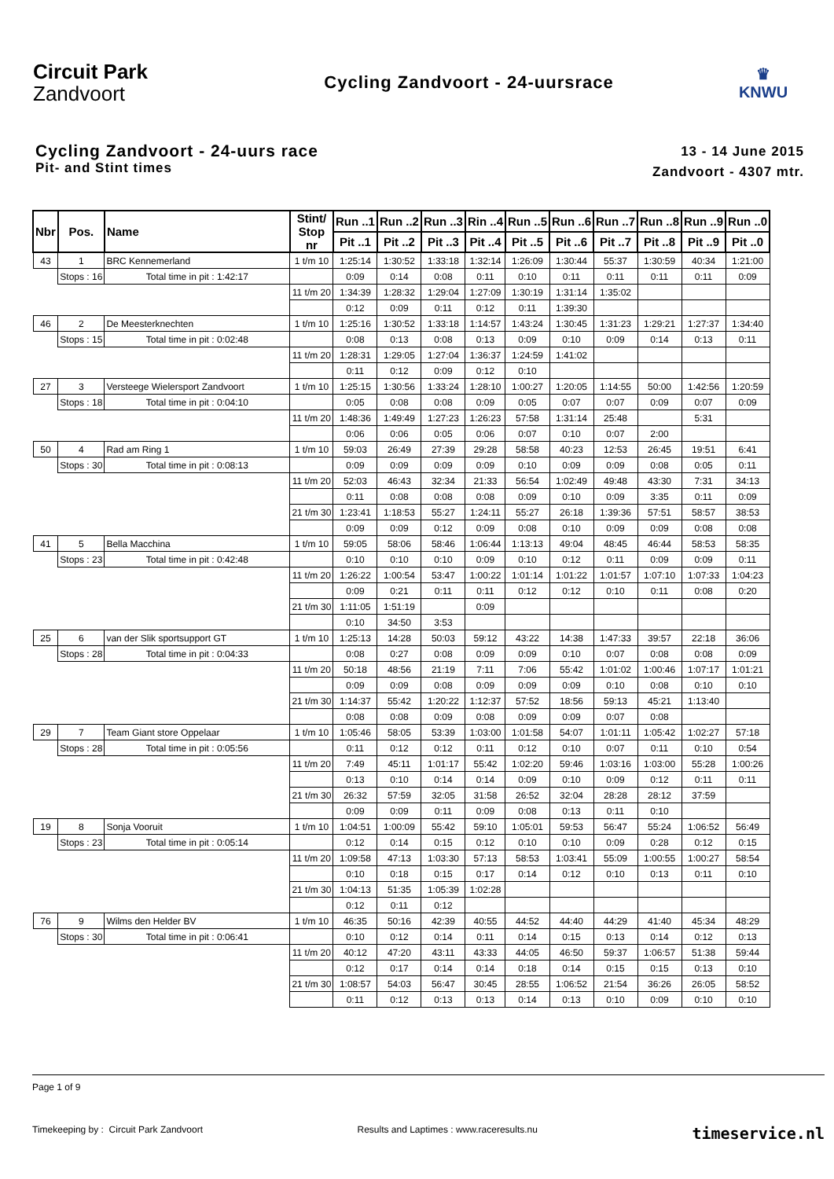Circuit Park
Zandvoort
Cycling Zandvoort - 24-uursrace
♛
KNWU
Cycling Zandvoort - 24-uurs race
Pit- and Stint times
13 - 14 June 2015
Zandvoort - 4307 mtr.
| Nbr | Pos. | Name | | Stint/ Stop nr | Run ..1 | Run ..2 | Run ..3 | Rin ..4 | Run ..5 | Run ..6 | Run ..7 | Run ..8 | Run ..9 | Run ..0 |
| --- | --- | --- | --- | --- | --- | --- | --- | --- | --- | --- | --- | --- | --- | --- |
| | | | | | Pit ..1 | Pit ..2 | Pit ..3 | Pit ..4 | Pit ..5 | Pit ..6 | Pit ..7 | Pit ..8 | Pit ..9 | Pit ..0 |
| 43 | 1 | BRC Kennemerland | | 1 t/m 10 | 1:25:14 | 1:30:52 | 1:33:18 | 1:32:14 | 1:26:09 | 1:30:44 | 55:37 | 1:30:59 | 40:34 | 1:21:00 |
| | Stops : 16 | | Total time in pit : 1:42:17 | | 0:09 | 0:14 | 0:08 | 0:11 | 0:10 | 0:11 | 0:11 | 0:11 | 0:11 | 0:09 |
| | | | | 11 t/m 20 | 1:34:39 | 1:28:32 | 1:29:04 | 1:27:09 | 1:30:19 | 1:31:14 | 1:35:02 | | | |
| | | | | | 0:12 | 0:09 | 0:11 | 0:12 | 0:11 | 1:39:30 | | | | |
| 46 | 2 | De Meesterknechten | | 1 t/m 10 | 1:25:16 | 1:30:52 | 1:33:18 | 1:14:57 | 1:43:24 | 1:30:45 | 1:31:23 | 1:29:21 | 1:27:37 | 1:34:40 |
| | Stops : 15 | | Total time in pit : 0:02:48 | | 0:08 | 0:13 | 0:08 | 0:13 | 0:09 | 0:10 | 0:09 | 0:14 | 0:13 | 0:11 |
| | | | | 11 t/m 20 | 1:28:31 | 1:29:05 | 1:27:04 | 1:36:37 | 1:24:59 | 1:41:02 | | | | |
| | | | | | 0:11 | 0:12 | 0:09 | 0:12 | 0:10 | | | | | |
| 27 | 3 | Versteege Wielersport Zandvoort | | 1 t/m 10 | 1:25:15 | 1:30:56 | 1:33:24 | 1:28:10 | 1:00:27 | 1:20:05 | 1:14:55 | 50:00 | 1:42:56 | 1:20:59 |
| | Stops : 18 | | Total time in pit : 0:04:10 | | 0:05 | 0:08 | 0:08 | 0:09 | 0:05 | 0:07 | 0:07 | 0:09 | 0:07 | 0:09 |
| | | | | 11 t/m 20 | 1:48:36 | 1:49:49 | 1:27:23 | 1:26:23 | 57:58 | 1:31:14 | 25:48 | | 5:31 | |
| | | | | | 0:06 | 0:06 | 0:05 | 0:06 | 0:07 | 0:10 | 0:07 | 2:00 | | |
| 50 | 4 | Rad am Ring 1 | | 1 t/m 10 | 59:03 | 26:49 | 27:39 | 29:28 | 58:58 | 40:23 | 12:53 | 26:45 | 19:51 | 6:41 |
| | Stops : 30 | | Total time in pit : 0:08:13 | | 0:09 | 0:09 | 0:09 | 0:09 | 0:10 | 0:09 | 0:09 | 0:08 | 0:05 | 0:11 |
| | | | | 11 t/m 20 | 52:03 | 46:43 | 32:34 | 21:33 | 56:54 | 1:02:49 | 49:48 | 43:30 | 7:31 | 34:13 |
| | | | | | 0:11 | 0:08 | 0:08 | 0:08 | 0:09 | 0:10 | 0:09 | 3:35 | 0:11 | 0:09 |
| | | | | 21 t/m 30 | 1:23:41 | 1:18:53 | 55:27 | 1:24:11 | 55:27 | 26:18 | 1:39:36 | 57:51 | 58:57 | 38:53 |
| | | | | | 0:09 | 0:09 | 0:12 | 0:09 | 0:08 | 0:10 | 0:09 | 0:09 | 0:08 | 0:08 |
| 41 | 5 | Bella Macchina | | 1 t/m 10 | 59:05 | 58:06 | 58:46 | 1:06:44 | 1:13:13 | 49:04 | 48:45 | 46:44 | 58:53 | 58:35 |
| | Stops : 23 | | Total time in pit : 0:42:48 | | 0:10 | 0:10 | 0:10 | 0:09 | 0:10 | 0:12 | 0:11 | 0:09 | 0:09 | 0:11 |
| | | | | 11 t/m 20 | 1:26:22 | 1:00:54 | 53:47 | 1:00:22 | 1:01:14 | 1:01:22 | 1:01:57 | 1:07:10 | 1:07:33 | 1:04:23 |
| | | | | | 0:09 | 0:21 | 0:11 | 0:11 | 0:12 | 0:12 | 0:10 | 0:11 | 0:08 | 0:20 |
| | | | | 21 t/m 30 | 1:11:05 | 1:51:19 | | 0:09 | | | | | | |
| | | | | | 0:10 | 34:50 | 3:53 | | | | | | | |
| 25 | 6 | van der Slik sportsupport GT | | 1 t/m 10 | 1:25:13 | 14:28 | 50:03 | 59:12 | 43:22 | 14:38 | 1:47:33 | 39:57 | 22:18 | 36:06 |
| | Stops : 28 | | Total time in pit : 0:04:33 | | 0:08 | 0:27 | 0:08 | 0:09 | 0:09 | 0:10 | 0:07 | 0:08 | 0:08 | 0:09 |
| | | | | 11 t/m 20 | 50:18 | 48:56 | 21:19 | 7:11 | 7:06 | 55:42 | 1:01:02 | 1:00:46 | 1:07:17 | 1:01:21 |
| | | | | | 0:09 | 0:09 | 0:08 | 0:09 | 0:09 | 0:09 | 0:10 | 0:08 | 0:10 | 0:10 |
| | | | | 21 t/m 30 | 1:14:37 | 55:42 | 1:20:22 | 1:12:37 | 57:52 | 18:56 | 59:13 | 45:21 | 1:13:40 | |
| | | | | | 0:08 | 0:08 | 0:09 | 0:08 | 0:09 | 0:09 | 0:07 | 0:08 | | |
| 29 | 7 | Team Giant store Oppelaar | | 1 t/m 10 | 1:05:46 | 58:05 | 53:39 | 1:03:00 | 1:01:58 | 54:07 | 1:01:11 | 1:05:42 | 1:02:27 | 57:18 |
| | Stops : 28 | | Total time in pit : 0:05:56 | | 0:11 | 0:12 | 0:12 | 0:11 | 0:12 | 0:10 | 0:07 | 0:11 | 0:10 | 0:54 |
| | | | | 11 t/m 20 | 7:49 | 45:11 | 1:01:17 | 55:42 | 1:02:20 | 59:46 | 1:03:16 | 1:03:00 | 55:28 | 1:00:26 |
| | | | | | 0:13 | 0:10 | 0:14 | 0:14 | 0:09 | 0:10 | 0:09 | 0:12 | 0:11 | 0:11 |
| | | | | 21 t/m 30 | 26:32 | 57:59 | 32:05 | 31:58 | 26:52 | 32:04 | 28:28 | 28:12 | 37:59 | |
| | | | | | 0:09 | 0:09 | 0:11 | 0:09 | 0:08 | 0:13 | 0:11 | 0:10 | | |
| 19 | 8 | Sonja Vooruit | | 1 t/m 10 | 1:04:51 | 1:00:09 | 55:42 | 59:10 | 1:05:01 | 59:53 | 56:47 | 55:24 | 1:06:52 | 56:49 |
| | Stops : 23 | | Total time in pit : 0:05:14 | | 0:12 | 0:14 | 0:15 | 0:12 | 0:10 | 0:10 | 0:09 | 0:28 | 0:12 | 0:15 |
| | | | | 11 t/m 20 | 1:09:58 | 47:13 | 1:03:30 | 57:13 | 58:53 | 1:03:41 | 55:09 | 1:00:55 | 1:00:27 | 58:54 |
| | | | | | 0:10 | 0:18 | 0:15 | 0:17 | 0:14 | 0:12 | 0:10 | 0:13 | 0:11 | 0:10 |
| | | | | 21 t/m 30 | 1:04:13 | 51:35 | 1:05:39 | 1:02:28 | | | | | | |
| | | | | | 0:12 | 0:11 | 0:12 | | | | | | | |
| 76 | 9 | Wilms den Helder BV | | 1 t/m 10 | 46:35 | 50:16 | 42:39 | 40:55 | 44:52 | 44:40 | 44:29 | 41:40 | 45:34 | 48:29 |
| | Stops : 30 | | Total time in pit : 0:06:41 | | 0:10 | 0:12 | 0:14 | 0:11 | 0:14 | 0:15 | 0:13 | 0:14 | 0:12 | 0:13 |
| | | | | 11 t/m 20 | 40:12 | 47:20 | 43:11 | 43:33 | 44:05 | 46:50 | 59:37 | 1:06:57 | 51:38 | 59:44 |
| | | | | | 0:12 | 0:17 | 0:14 | 0:14 | 0:18 | 0:14 | 0:15 | 0:15 | 0:13 | 0:10 |
| | | | | 21 t/m 30 | 1:08:57 | 54:03 | 56:47 | 30:45 | 28:55 | 1:06:52 | 21:54 | 36:26 | 26:05 | 58:52 |
| | | | | | 0:11 | 0:12 | 0:13 | 0:13 | 0:14 | 0:13 | 0:10 | 0:09 | 0:10 | 0:10 |
Page 1 of 9
Timekeeping by : Circuit Park Zandvoort Results and Laptimes : www.raceresults.nu timeservice.nl